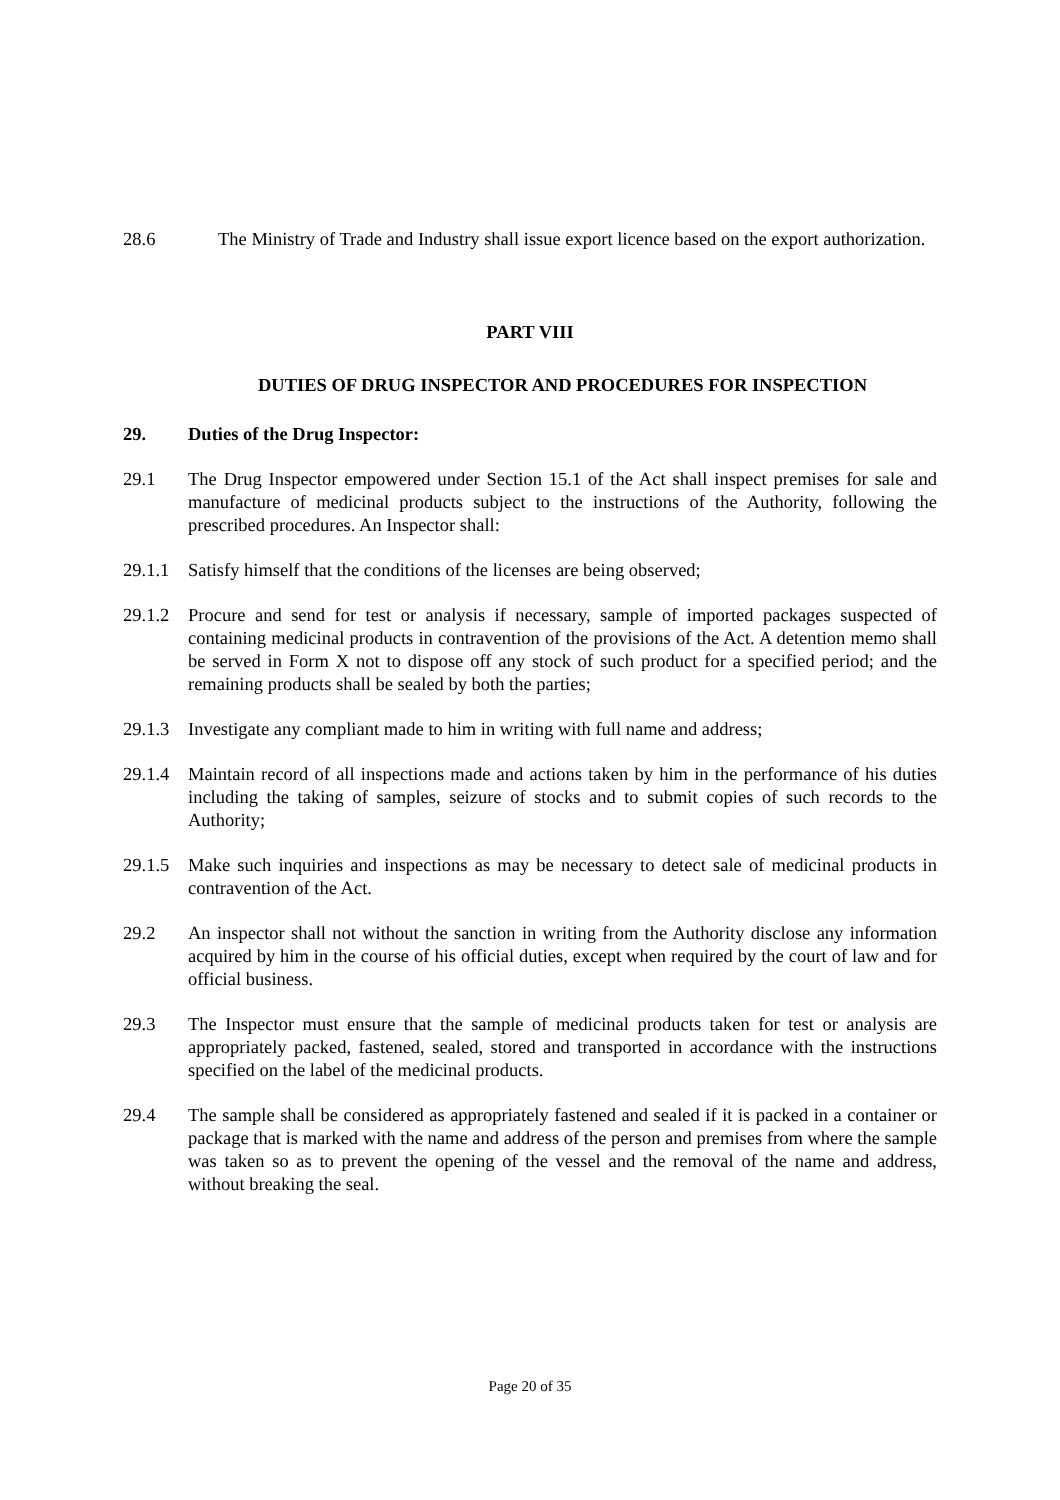28.6 The Ministry of Trade and Industry shall issue export licence based on the export authorization.
PART VIII
DUTIES OF DRUG INSPECTOR AND PROCEDURES FOR INSPECTION
29. Duties of the Drug Inspector:
29.1 The Drug Inspector empowered under Section 15.1 of the Act shall inspect premises for sale and manufacture of medicinal products subject to the instructions of the Authority, following the prescribed procedures. An Inspector shall:
29.1.1
Satisfy himself that the conditions of the licenses are being observed;
29.1.2
Procure and send for test or analysis if necessary, sample of imported packages suspected of containing medicinal products in contravention of the provisions of the Act. A detention memo shall be served in Form X not to dispose off any stock of such product for a specified period; and the remaining products shall be sealed by both the parties;
29.1.3
Investigate any compliant made to him in writing with full name and address;
29.1.4
Maintain record of all inspections made and actions taken by him in the performance of his duties including the taking of samples, seizure of stocks and to submit copies of such records to the Authority;
29.1.5
Make such inquiries and inspections as may be necessary to detect sale of medicinal products in contravention of the Act.
29.2 An inspector shall not without the sanction in writing from the Authority disclose any information acquired by him in the course of his official duties, except when required by the court of law and for official business.
29.3 The Inspector must ensure that the sample of medicinal products taken for test or analysis are appropriately packed, fastened, sealed, stored and transported in accordance with the instructions specified on the label of the medicinal products.
29.4 The sample shall be considered as appropriately fastened and sealed if it is packed in a container or package that is marked with the name and address of the person and premises from where the sample was taken so as to prevent the opening of the vessel and the removal of the name and address, without breaking the seal.
Page 20 of 35